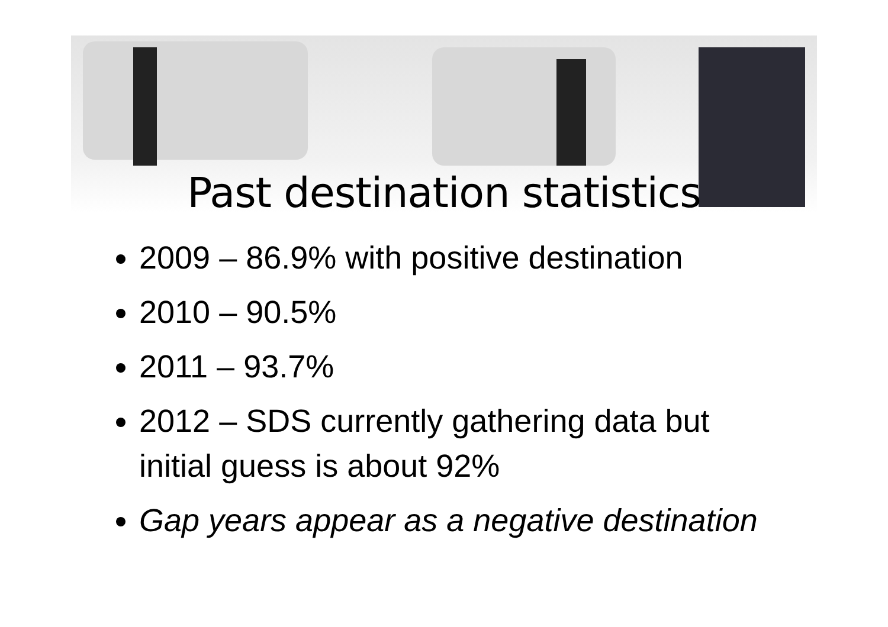Past destination statistics
2009 – 86.9% with positive destination
2010 – 90.5%
2011 – 93.7%
2012 – SDS currently gathering data but initial guess is about 92%
Gap years appear as a negative destination